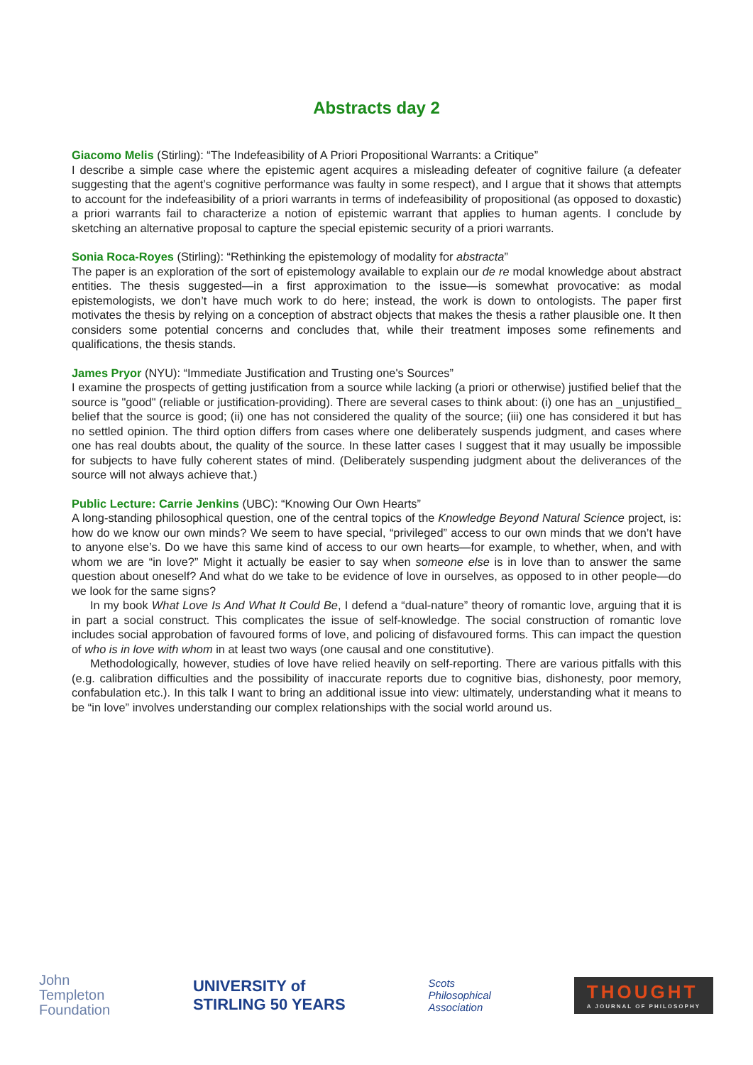Abstracts day 2
Giacomo Melis (Stirling): “The Indefeasibility of A Priori Propositional Warrants: a Critique”
I describe a simple case where the epistemic agent acquires a misleading defeater of cognitive failure (a defeater suggesting that the agent’s cognitive performance was faulty in some respect), and I argue that it shows that attempts to account for the indefeasibility of a priori warrants in terms of indefeasibility of propositional (as opposed to doxastic) a priori warrants fail to characterize a notion of epistemic warrant that applies to human agents. I conclude by sketching an alternative proposal to capture the special epistemic security of a priori warrants.
Sonia Roca-Royes (Stirling): “Rethinking the epistemology of modality for abstracta”
The paper is an exploration of the sort of epistemology available to explain our de re modal knowledge about abstract entities. The thesis suggested—in a first approximation to the issue—is somewhat provocative: as modal epistemologists, we don’t have much work to do here; instead, the work is down to ontologists. The paper first motivates the thesis by relying on a conception of abstract objects that makes the thesis a rather plausible one. It then considers some potential concerns and concludes that, while their treatment imposes some refinements and qualifications, the thesis stands.
James Pryor (NYU): “Immediate Justification and Trusting one's Sources”
I examine the prospects of getting justification from a source while lacking (a priori or otherwise) justified belief that the source is "good" (reliable or justification-providing). There are several cases to think about: (i) one has an _unjustified_ belief that the source is good; (ii) one has not considered the quality of the source; (iii) one has considered it but has no settled opinion. The third option differs from cases where one deliberately suspends judgment, and cases where one has real doubts about, the quality of the source. In these latter cases I suggest that it may usually be impossible for subjects to have fully coherent states of mind. (Deliberately suspending judgment about the deliverances of the source will not always achieve that.)
Public Lecture: Carrie Jenkins (UBC): “Knowing Our Own Hearts”
A long-standing philosophical question, one of the central topics of the Knowledge Beyond Natural Science project, is: how do we know our own minds? We seem to have special, “privileged” access to our own minds that we don’t have to anyone else’s. Do we have this same kind of access to our own hearts—for example, to whether, when, and with whom we are “in love?” Might it actually be easier to say when someone else is in love than to answer the same question about oneself? And what do we take to be evidence of love in ourselves, as opposed to in other people—do we look for the same signs?
In my book What Love Is And What It Could Be, I defend a “dual-nature” theory of romantic love, arguing that it is in part a social construct. This complicates the issue of self-knowledge. The social construction of romantic love includes social approbation of favoured forms of love, and policing of disfavoured forms. This can impact the question of who is in love with whom in at least two ways (one causal and one constitutive).
Methodologically, however, studies of love have relied heavily on self-reporting. There are various pitfalls with this (e.g. calibration difficulties and the possibility of inaccurate reports due to cognitive bias, dishonesty, poor memory, confabulation etc.). In this talk I want to bring an additional issue into view: ultimately, understanding what it means to be “in love” involves understanding our complex relationships with the social world around us.
John
Templeton
Foundation
UNIVERSITY of
STIRLING 50 YEARS
Scots
Philosophical
Association
THOUGHT
A JOURNAL OF PHILOSOPHY